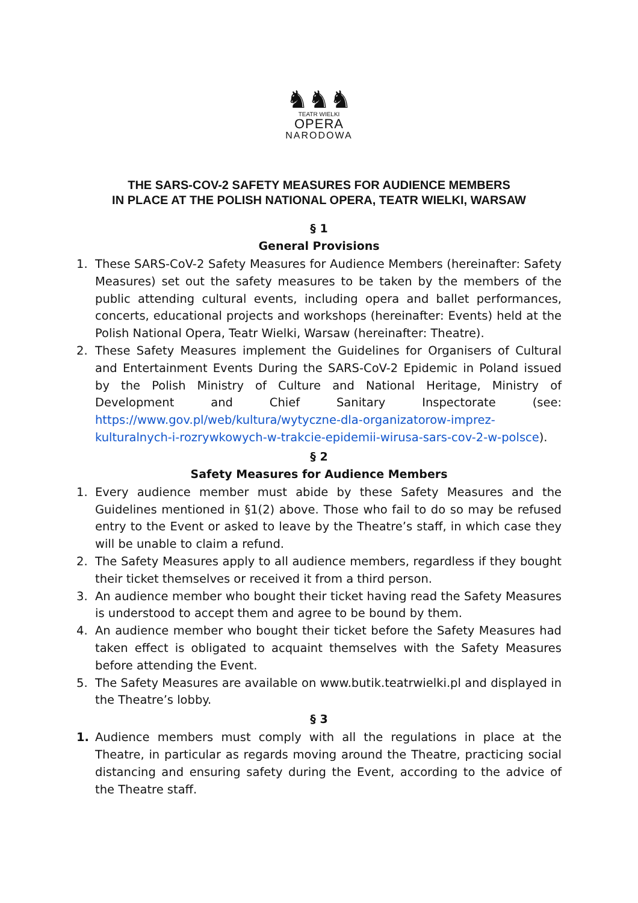♞♞♞
TEATR WIELKI
OPERA
NARODOWA
THE SARS-COV-2 SAFETY MEASURES FOR AUDIENCE MEMBERS
IN PLACE AT THE POLISH NATIONAL OPERA, TEATR WIELKI, WARSAW
§ 1
General Provisions
1. These SARS-CoV-2 Safety Measures for Audience Members (hereinafter: Safety Measures) set out the safety measures to be taken by the members of the public attending cultural events, including opera and ballet performances, concerts, educational projects and workshops (hereinafter: Events) held at the Polish National Opera, Teatr Wielki, Warsaw (hereinafter: Theatre).
2. These Safety Measures implement the Guidelines for Organisers of Cultural and Entertainment Events During the SARS-CoV-2 Epidemic in Poland issued by the Polish Ministry of Culture and National Heritage, Ministry of Development and Chief Sanitary Inspectorate (see: https://www.gov.pl/web/kultura/wytyczne-dla-organizatorow-imprez-kulturalnych-i-rozrywkowych-w-trakcie-epidemii-wirusa-sars-cov-2-w-polsce).
§ 2
Safety Measures for Audience Members
1. Every audience member must abide by these Safety Measures and the Guidelines mentioned in §1(2) above. Those who fail to do so may be refused entry to the Event or asked to leave by the Theatre’s staff, in which case they will be unable to claim a refund.
2. The Safety Measures apply to all audience members, regardless if they bought their ticket themselves or received it from a third person.
3. An audience member who bought their ticket having read the Safety Measures is understood to accept them and agree to be bound by them.
4. An audience member who bought their ticket before the Safety Measures had taken effect is obligated to acquaint themselves with the Safety Measures before attending the Event.
5. The Safety Measures are available on www.butik.teatrwielki.pl and displayed in the Theatre’s lobby.
§ 3
1. Audience members must comply with all the regulations in place at the Theatre, in particular as regards moving around the Theatre, practicing social distancing and ensuring safety during the Event, according to the advice of the Theatre staff.